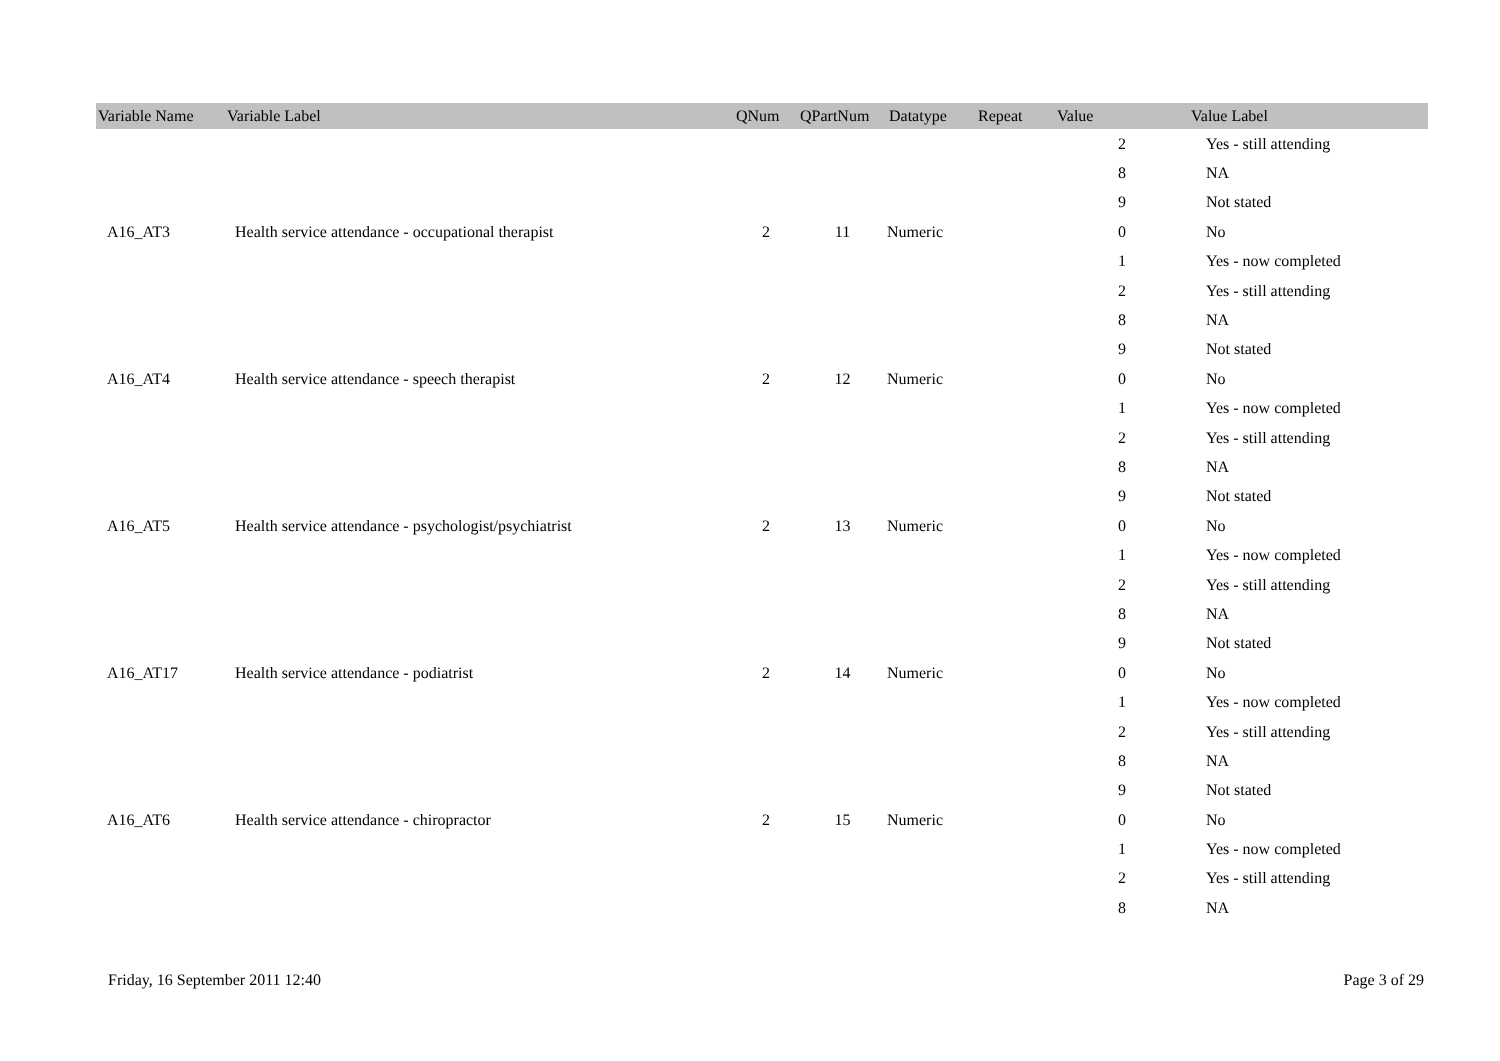| Variable Name | Variable Label | QNum | QPartNum | Datatype | Repeat | Value | Value Label |
| --- | --- | --- | --- | --- | --- | --- | --- |
| | | | | | | 2 | Yes - still attending |
| | | | | | | 8 | NA |
| | | | | | | 9 | Not stated |
| A16_AT3 | Health service attendance - occupational therapist | 2 | 11 | Numeric | | 0 | No |
| | | | | | | 1 | Yes - now completed |
| | | | | | | 2 | Yes - still attending |
| | | | | | | 8 | NA |
| | | | | | | 9 | Not stated |
| A16_AT4 | Health service attendance - speech therapist | 2 | 12 | Numeric | | 0 | No |
| | | | | | | 1 | Yes - now completed |
| | | | | | | 2 | Yes - still attending |
| | | | | | | 8 | NA |
| | | | | | | 9 | Not stated |
| A16_AT5 | Health service attendance - psychologist/psychiatrist | 2 | 13 | Numeric | | 0 | No |
| | | | | | | 1 | Yes - now completed |
| | | | | | | 2 | Yes - still attending |
| | | | | | | 8 | NA |
| | | | | | | 9 | Not stated |
| A16_AT17 | Health service attendance - podiatrist | 2 | 14 | Numeric | | 0 | No |
| | | | | | | 1 | Yes - now completed |
| | | | | | | 2 | Yes - still attending |
| | | | | | | 8 | NA |
| | | | | | | 9 | Not stated |
| A16_AT6 | Health service attendance - chiropractor | 2 | 15 | Numeric | | 0 | No |
| | | | | | | 1 | Yes - now completed |
| | | | | | | 2 | Yes - still attending |
| | | | | | | 8 | NA |
Friday, 16 September 2011 12:40 Page 3 of 29